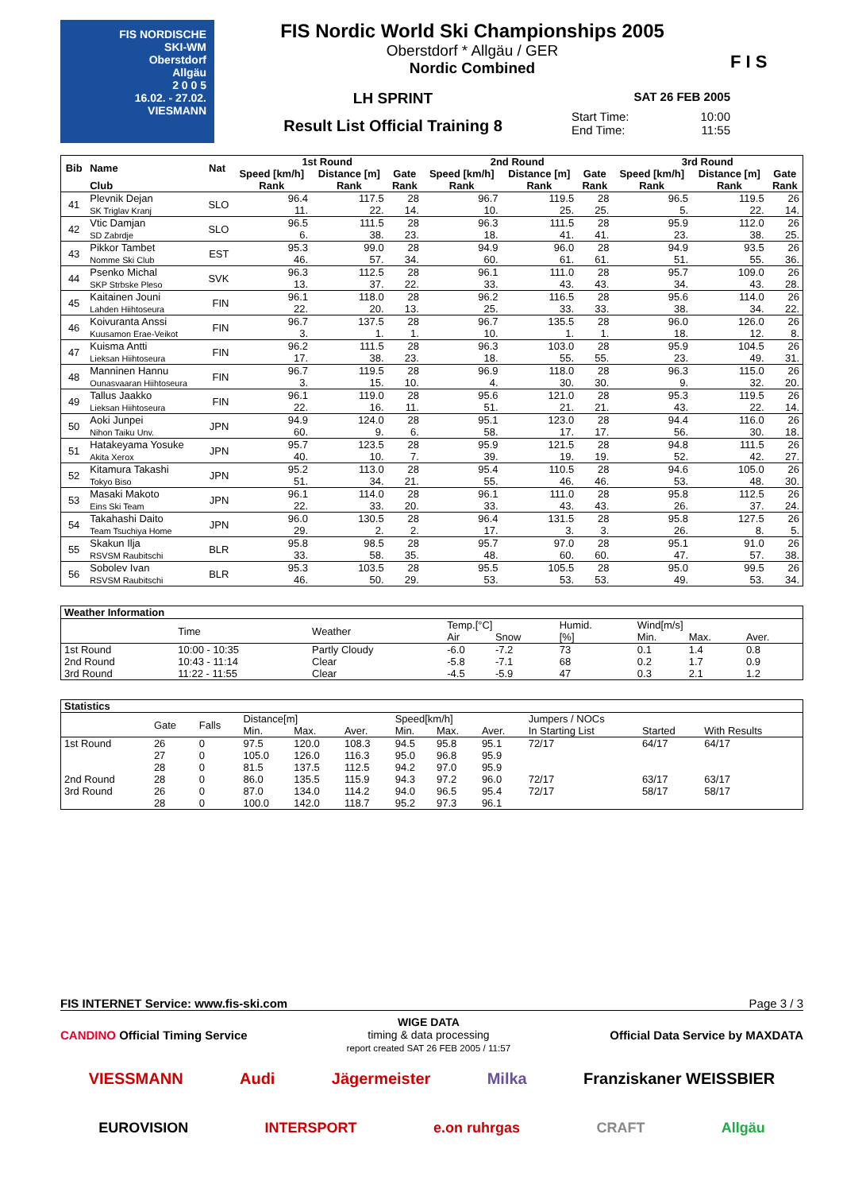FIS NORDISCHE
SKI-WM
Oberstdorf
Allgäu
2 0 0 5
16.02. - 27.02.
VIESMANN
FIS Nordic World Ski Championships 2005
Oberstdorf * Allgäu / GER
Nordic Combined
LH SPRINT
Result List Official Training 8
SAT 26 FEB 2005
Start Time: 10:00
End Time: 11:55
F I S
| Bib | Name | Nat | 1st Round | | | 2nd Round | | | 3rd Round | | |
| --- | --- | --- | --- | --- | --- | --- | --- | --- | --- | --- | --- |
| | | | Speed [km/h] | Distance [m] | Gate | Speed [km/h] | Distance [m] | Gate | Speed [km/h] | Distance [m] | Gate |
| | Club | | Rank | Rank | Rank | Rank | Rank | Rank | Rank | Rank | Rank |
| 41 | Plevnik Dejan SK Triglav Kranj | SLO | 96.4 11. | 117.5 22. | 28 14. | 96.7 10. | 119.5 25. | 28 25. | 96.5 5. | 119.5 22. | 26 14. |
| 42 | Vtic Damjan SD Zabrdje | SLO | 96.5 6. | 111.5 38. | 28 23. | 96.3 18. | 111.5 41. | 28 41. | 95.9 23. | 112.0 38. | 26 25. |
| 43 | Pikkor Tambet Nomme Ski Club | EST | 95.3 46. | 99.0 57. | 28 34. | 94.9 60. | 96.0 61. | 28 61. | 94.9 51. | 93.5 55. | 26 36. |
| 44 | Psenko Michal SKP Strbske Pleso | SVK | 96.3 13. | 112.5 37. | 28 22. | 96.1 33. | 111.0 43. | 28 43. | 95.7 34. | 109.0 43. | 26 28. |
| 45 | Kaitainen Jouni Lahden Hiihtoseura | FIN | 96.1 22. | 118.0 20. | 28 13. | 96.2 25. | 116.5 33. | 28 33. | 95.6 38. | 114.0 34. | 26 22. |
| 46 | Koivuranta Anssi Kuusamon Erae-Veikot | FIN | 96.7 3. | 137.5 1. | 28 1. | 96.7 10. | 135.5 1. | 28 1. | 96.0 18. | 126.0 12. | 26 8. |
| 47 | Kuisma Antti Lieksan Hiihtoseura | FIN | 96.2 17. | 111.5 38. | 28 23. | 96.3 18. | 103.0 55. | 28 55. | 95.9 23. | 104.5 49. | 26 31. |
| 48 | Manninen Hannu Ounasvaaran Hiihtoseura | FIN | 96.7 3. | 119.5 15. | 28 10. | 96.9 4. | 118.0 30. | 28 30. | 96.3 9. | 115.0 32. | 26 20. |
| 49 | Tallus Jaakko Lieksan Hiihtoseura | FIN | 96.1 22. | 119.0 16. | 28 11. | 95.6 51. | 121.0 21. | 28 21. | 95.3 43. | 119.5 22. | 26 14. |
| 50 | Aoki Junpei Nihon Taiku Unv. | JPN | 94.9 60. | 124.0 9. | 28 6. | 95.1 58. | 123.0 17. | 28 17. | 94.4 56. | 116.0 30. | 26 18. |
| 51 | Hatakeyama Yosuke Akita Xerox | JPN | 95.7 40. | 123.5 10. | 28 7. | 95.9 39. | 121.5 19. | 28 19. | 94.8 52. | 111.5 42. | 26 27. |
| 52 | Kitamura Takashi Tokyo Biso | JPN | 95.2 51. | 113.0 34. | 28 21. | 95.4 55. | 110.5 46. | 28 46. | 94.6 53. | 105.0 48. | 26 30. |
| 53 | Masaki Makoto Eins Ski Team | JPN | 96.1 22. | 114.0 33. | 28 20. | 96.1 33. | 111.0 43. | 28 43. | 95.8 26. | 112.5 37. | 26 24. |
| 54 | Takahashi Daito Team Tsuchiya Home | JPN | 96.0 29. | 130.5 2. | 28 2. | 96.4 17. | 131.5 3. | 28 3. | 95.8 26. | 127.5 8. | 26 5. |
| 55 | Skakun Ilja RSVSM Raubitschi | BLR | 95.8 33. | 98.5 58. | 28 35. | 95.7 48. | 97.0 60. | 28 60. | 95.1 47. | 91.0 57. | 26 38. |
| 56 | Sobolev Ivan RSVSM Raubitschi | BLR | 95.3 46. | 103.5 50. | 28 29. | 95.5 53. | 105.5 53. | 28 53. | 95.0 49. | 99.5 53. | 26 34. |
| Weather Information | | | | | | | | |
| --- | --- | --- | --- | --- | --- | --- | --- | --- |
| | Time | Weather | Temp.[°C] | | Humid. | Wind[m/s] | | |
| | | | Air | Snow | [%] | Min. | Max. | Aver. |
| 1st Round | 10:00 - 10:35 | Partly Cloudy | -6.0 | -7.2 | 73 | 0.1 | 1.4 | 0.8 |
| 2nd Round | 10:43 - 11:14 | Clear | -5.8 | -7.1 | 68 | 0.2 | 1.7 | 0.9 |
| 3rd Round | 11:22 - 11:55 | Clear | -4.5 | -5.9 | 47 | 0.3 | 2.1 | 1.2 |
| Statistics | | | | | | | | | | | |
| --- | --- | --- | --- | --- | --- | --- | --- | --- | --- | --- | --- |
| | Gate | Falls | Distance[m] | | | Speed[km/h] | | | Jumpers / NOCs | | |
| | | | Min. | Max. | Aver. | Min. | Max. | Aver. | In Starting List | Started | With Results |
| 1st Round | 26 | 0 | 97.5 | 120.0 | 108.3 | 94.5 | 95.8 | 95.1 | 72/17 | 64/17 | 64/17 |
| | 27 | 0 | 105.0 | 126.0 | 116.3 | 95.0 | 96.8 | 95.9 | | | |
| | 28 | 0 | 81.5 | 137.5 | 112.5 | 94.2 | 97.0 | 95.9 | | | |
| 2nd Round | 28 | 0 | 86.0 | 135.5 | 115.9 | 94.3 | 97.2 | 96.0 | 72/17 | 63/17 | 63/17 |
| 3rd Round | 26 | 0 | 87.0 | 134.0 | 114.2 | 94.0 | 96.5 | 95.4 | 72/17 | 58/17 | 58/17 |
| | 28 | 0 | 100.0 | 142.0 | 118.7 | 95.2 | 97.3 | 96.1 | | | |
FIS INTERNET Service: www.fis-ski.com Page 3 / 3
CANDINO Official Timing Service
WIGE DATA
timing & data processing
report created SAT 26 FEB 2005 / 11:57
Official Data Service by MAXDATA
VIESSMANN Audi Jägermeister Milka Franziskaner WEISSBIER
EUROVISION INTERSPORT e.on ruhrgas CRAFT Allgäu